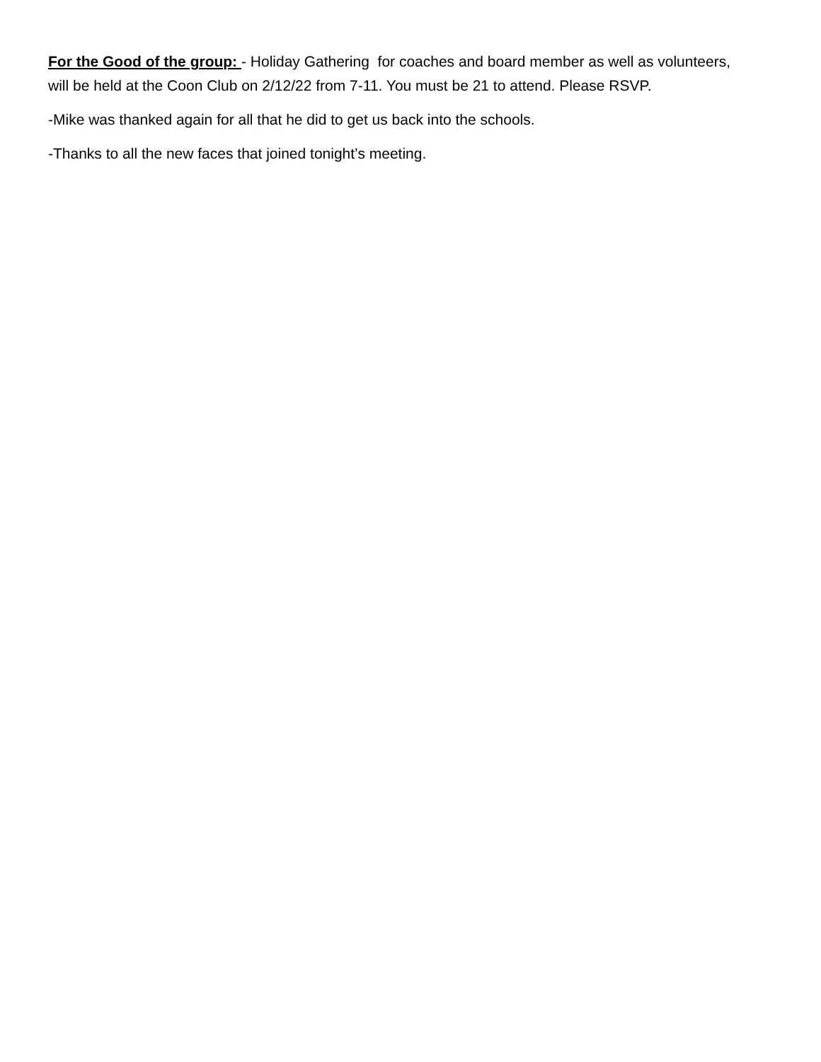For the Good of the group: - Holiday Gathering for coaches and board member as well as volunteers, will be held at the Coon Club on 2/12/22 from 7-11. You must be 21 to attend. Please RSVP.
-Mike was thanked again for all that he did to get us back into the schools.
-Thanks to all the new faces that joined tonight’s meeting.